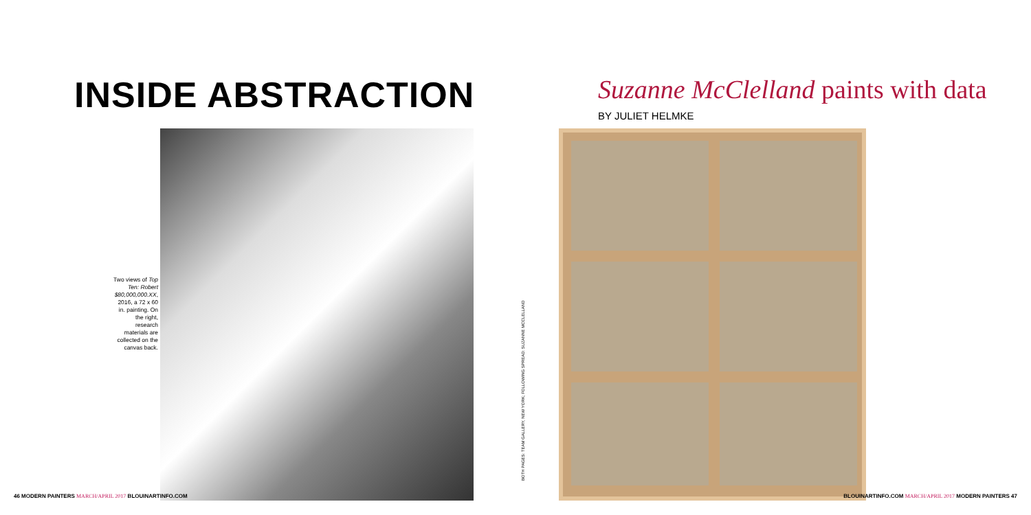INSIDE ABSTRACTION
Two views of Top Ten: Robert $80,000,000.XX, 2016, a 72 x 60 in. painting. On the right, research materials are collected on the canvas back.
46 MODERN PAINTERS MARCH/APRIL 2017 BLOUINARTINFO.COM
Suzanne McClelland paints with data
BY JULIET HELMKE
BOTH PAGES: TEAM GALLERY, NEW YORK; FOLLOWING SPREAD: SUZANNE MCCLELLAND
BLOUINARTINFO.COM MARCH/APRIL 2017 MODERN PAINTERS 47